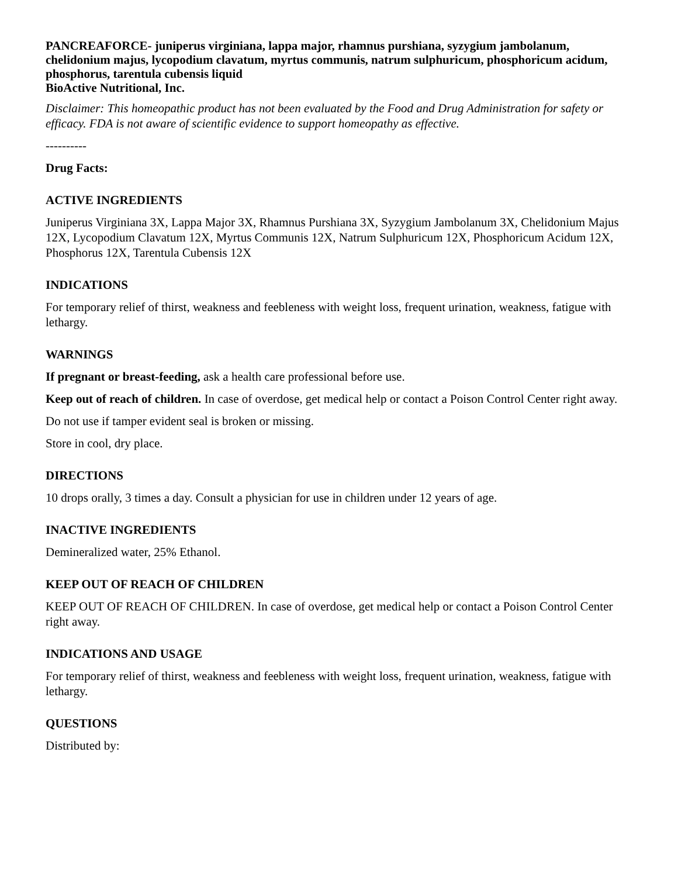PANCREAFORCE- juniperus virginiana, lappa major, rhamnus purshiana, syzygium jambolanum, chelidonium majus, lycopodium clavatum, myrtus communis, natrum sulphuricum, phosphoricum acidum, phosphorus, tarentula cubensis liquid
BioActive Nutritional, Inc.
Disclaimer: This homeopathic product has not been evaluated by the Food and Drug Administration for safety or efficacy. FDA is not aware of scientific evidence to support homeopathy as effective.
----------
Drug Facts:
ACTIVE INGREDIENTS
Juniperus Virginiana 3X, Lappa Major 3X, Rhamnus Purshiana 3X, Syzygium Jambolanum 3X, Chelidonium Majus 12X, Lycopodium Clavatum 12X, Myrtus Communis 12X, Natrum Sulphuricum 12X, Phosphoricum Acidum 12X, Phosphorus 12X, Tarentula Cubensis 12X
INDICATIONS
For temporary relief of thirst, weakness and feebleness with weight loss, frequent urination, weakness, fatigue with lethargy.
WARNINGS
If pregnant or breast-feeding, ask a health care professional before use.
Keep out of reach of children. In case of overdose, get medical help or contact a Poison Control Center right away.
Do not use if tamper evident seal is broken or missing.
Store in cool, dry place.
DIRECTIONS
10 drops orally, 3 times a day. Consult a physician for use in children under 12 years of age.
INACTIVE INGREDIENTS
Demineralized water, 25% Ethanol.
KEEP OUT OF REACH OF CHILDREN
KEEP OUT OF REACH OF CHILDREN. In case of overdose, get medical help or contact a Poison Control Center right away.
INDICATIONS AND USAGE
For temporary relief of thirst, weakness and feebleness with weight loss, frequent urination, weakness, fatigue with lethargy.
QUESTIONS
Distributed by: